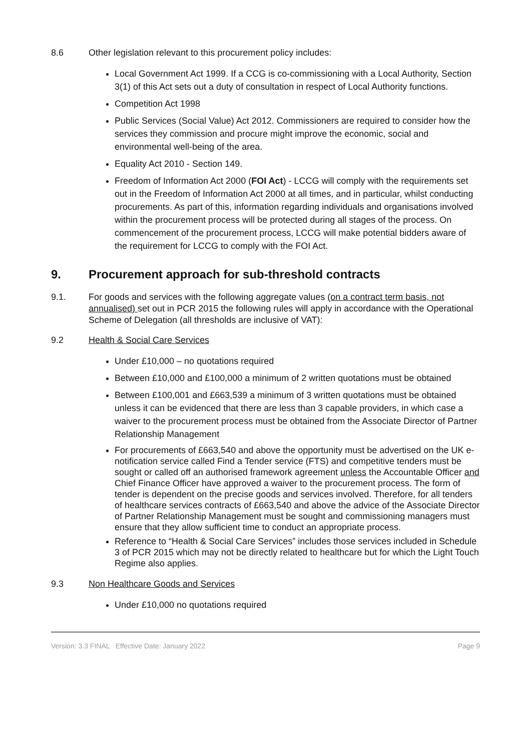8.6 Other legislation relevant to this procurement policy includes:
Local Government Act 1999. If a CCG is co-commissioning with a Local Authority, Section 3(1) of this Act sets out a duty of consultation in respect of Local Authority functions.
Competition Act 1998
Public Services (Social Value) Act 2012. Commissioners are required to consider how the services they commission and procure might improve the economic, social and environmental well-being of the area.
Equality Act 2010 - Section 149.
Freedom of Information Act 2000 (FOI Act) - LCCG will comply with the requirements set out in the Freedom of Information Act 2000 at all times, and in particular, whilst conducting procurements. As part of this, information regarding individuals and organisations involved within the procurement process will be protected during all stages of the process. On commencement of the procurement process, LCCG will make potential bidders aware of the requirement for LCCG to comply with the FOI Act.
9. Procurement approach for sub-threshold contracts
9.1. For goods and services with the following aggregate values (on a contract term basis, not annualised) set out in PCR 2015 the following rules will apply in accordance with the Operational Scheme of Delegation (all thresholds are inclusive of VAT):
9.2 Health & Social Care Services
Under £10,000 – no quotations required
Between £10,000 and £100,000 a minimum of 2 written quotations must be obtained
Between £100,001 and £663,539 a minimum of 3 written quotations must be obtained unless it can be evidenced that there are less than 3 capable providers, in which case a waiver to the procurement process must be obtained from the Associate Director of Partner Relationship Management
For procurements of £663,540 and above the opportunity must be advertised on the UK e-notification service called Find a Tender service (FTS) and competitive tenders must be sought or called off an authorised framework agreement unless the Accountable Officer and Chief Finance Officer have approved a waiver to the procurement process. The form of tender is dependent on the precise goods and services involved. Therefore, for all tenders of healthcare services contracts of £663,540 and above the advice of the Associate Director of Partner Relationship Management must be sought and commissioning managers must ensure that they allow sufficient time to conduct an appropriate process.
Reference to “Health & Social Care Services” includes those services included in Schedule 3 of PCR 2015 which may not be directly related to healthcare but for which the Light Touch Regime also applies.
9.3 Non Healthcare Goods and Services
Under £10,000 no quotations required
Version: 3.3 FINAL Effective Date: January 2022 Page 9